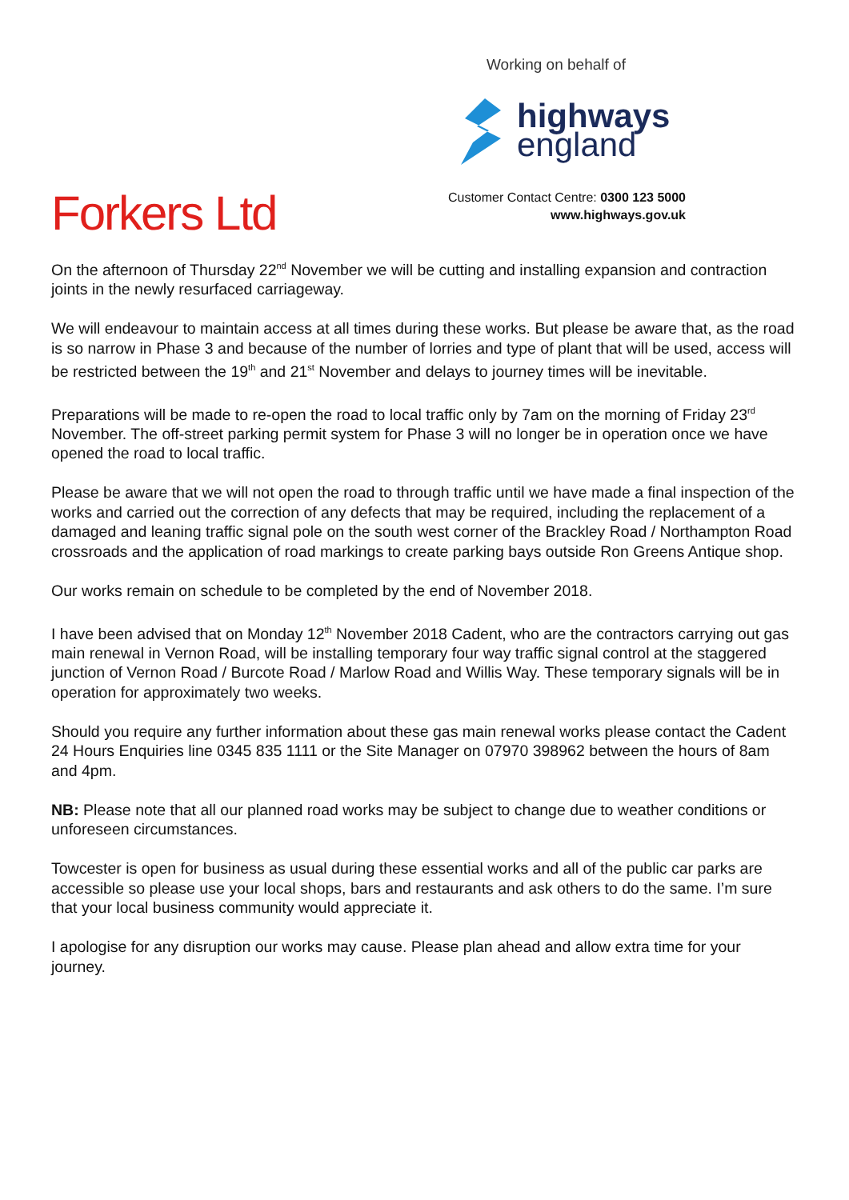Working on behalf of
highways
england
Customer Contact Centre: 0300 123 5000
www.highways.gov.uk
Forkers Ltd
On the afternoon of Thursday 22<sup>nd</sup> November we will be cutting and installing expansion and contraction joints in the newly resurfaced carriageway.
We will endeavour to maintain access at all times during these works. But please be aware that, as the road is so narrow in Phase 3 and because of the number of lorries and type of plant that will be used, access will be restricted between the 19<sup>th</sup> and 21<sup>st</sup> November and delays to journey times will be inevitable.
Preparations will be made to re-open the road to local traffic only by 7am on the morning of Friday 23<sup>rd</sup> November. The off-street parking permit system for Phase 3 will no longer be in operation once we have opened the road to local traffic.
Please be aware that we will not open the road to through traffic until we have made a final inspection of the works and carried out the correction of any defects that may be required, including the replacement of a damaged and leaning traffic signal pole on the south west corner of the Brackley Road / Northampton Road crossroads and the application of road markings to create parking bays outside Ron Greens Antique shop.
Our works remain on schedule to be completed by the end of November 2018.
I have been advised that on Monday 12<sup>th</sup> November 2018 Cadent, who are the contractors carrying out gas main renewal in Vernon Road, will be installing temporary four way traffic signal control at the staggered junction of Vernon Road / Burcote Road / Marlow Road and Willis Way. These temporary signals will be in operation for approximately two weeks.
Should you require any further information about these gas main renewal works please contact the Cadent 24 Hours Enquiries line 0345 835 1111 or the Site Manager on 07970 398962 between the hours of 8am and 4pm.
NB: Please note that all our planned road works may be subject to change due to weather conditions or unforeseen circumstances.
Towcester is open for business as usual during these essential works and all of the public car parks are accessible so please use your local shops, bars and restaurants and ask others to do the same. I’m sure that your local business community would appreciate it.
I apologise for any disruption our works may cause. Please plan ahead and allow extra time for your journey.